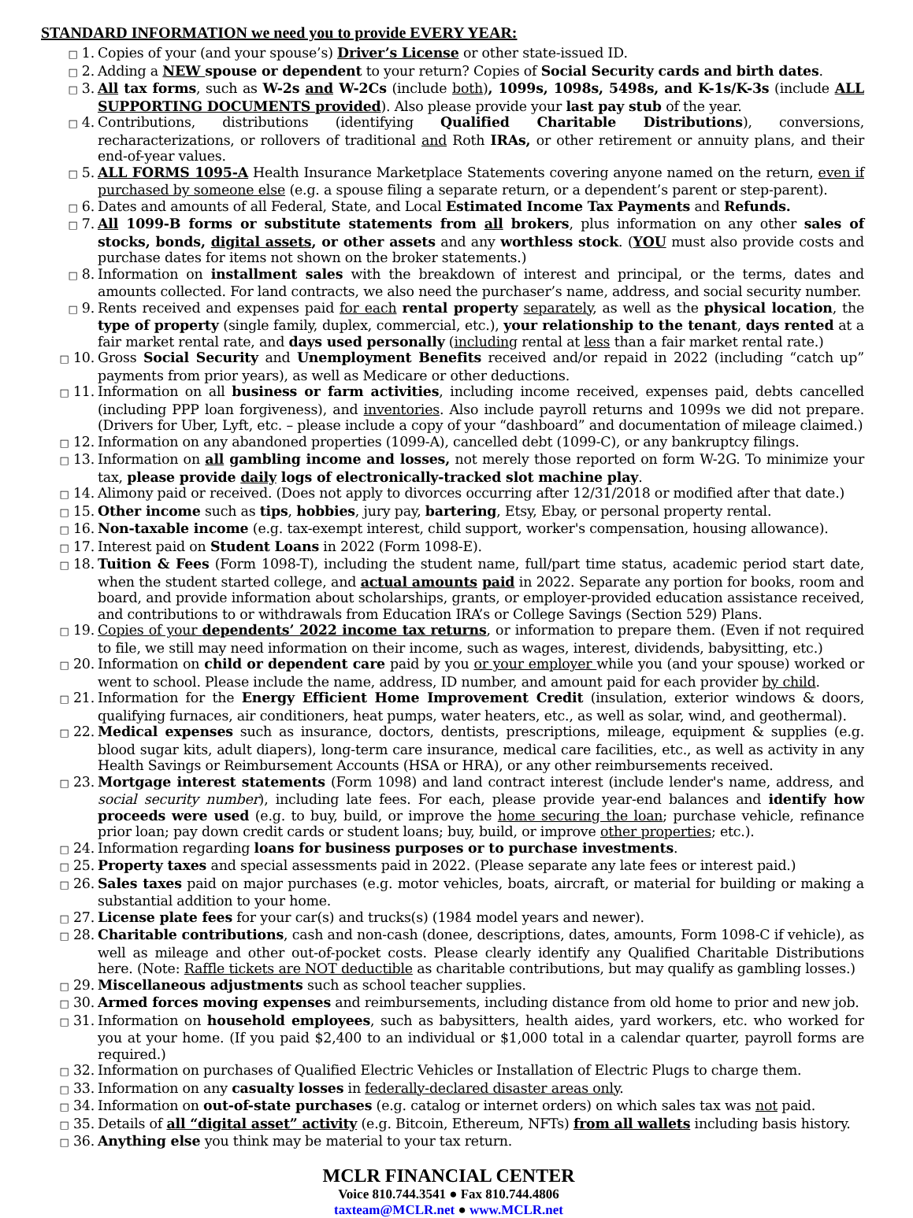STANDARD INFORMATION we need you to provide EVERY YEAR:
□ 1. Copies of your (and your spouse’s) Driver’s License or other state-issued ID.
□ 2. Adding a NEW spouse or dependent to your return? Copies of Social Security cards and birth dates.
□ 3. All tax forms, such as W-2s and W-2Cs (include both), 1099s, 1098s, 5498s, and K-1s/K-3s (include ALL SUPPORTING DOCUMENTS provided). Also please provide your last pay stub of the year.
□ 4. Contributions, distributions (identifying Qualified Charitable Distributions), conversions, recharacterizations, or rollovers of traditional and Roth IRAs, or other retirement or annuity plans, and their end-of-year values.
□ 5. ALL FORMS 1095-A Health Insurance Marketplace Statements covering anyone named on the return, even if purchased by someone else (e.g. a spouse filing a separate return, or a dependent’s parent or step-parent).
□ 6. Dates and amounts of all Federal, State, and Local Estimated Income Tax Payments and Refunds.
□ 7. All 1099-B forms or substitute statements from all brokers, plus information on any other sales of stocks, bonds, digital assets, or other assets and any worthless stock. (YOU must also provide costs and purchase dates for items not shown on the broker statements.)
□ 8. Information on installment sales with the breakdown of interest and principal, or the terms, dates and amounts collected. For land contracts, we also need the purchaser’s name, address, and social security number.
□ 9. Rents received and expenses paid for each rental property separately, as well as the physical location, the type of property (single family, duplex, commercial, etc.), your relationship to the tenant, days rented at a fair market rental rate, and days used personally (including rental at less than a fair market rental rate.)
□ 10. Gross Social Security and Unemployment Benefits received and/or repaid in 2022 (including “catch up” payments from prior years), as well as Medicare or other deductions.
□ 11. Information on all business or farm activities, including income received, expenses paid, debts cancelled (including PPP loan forgiveness), and inventories. Also include payroll returns and 1099s we did not prepare. (Drivers for Uber, Lyft, etc. – please include a copy of your “dashboard” and documentation of mileage claimed.)
□ 12. Information on any abandoned properties (1099-A), cancelled debt (1099-C), or any bankruptcy filings.
□ 13. Information on all gambling income and losses, not merely those reported on form W-2G. To minimize your tax, please provide daily logs of electronically-tracked slot machine play.
□ 14. Alimony paid or received. (Does not apply to divorces occurring after 12/31/2018 or modified after that date.)
□ 15. Other income such as tips, hobbies, jury pay, bartering, Etsy, Ebay, or personal property rental.
□ 16. Non-taxable income (e.g. tax-exempt interest, child support, worker's compensation, housing allowance).
□ 17. Interest paid on Student Loans in 2022 (Form 1098-E).
□ 18. Tuition & Fees (Form 1098-T), including the student name, full/part time status, academic period start date, when the student started college, and actual amounts paid in 2022. Separate any portion for books, room and board, and provide information about scholarships, grants, or employer-provided education assistance received, and contributions to or withdrawals from Education IRA’s or College Savings (Section 529) Plans.
□ 19. Copies of your dependents’ 2022 income tax returns, or information to prepare them. (Even if not required to file, we still may need information on their income, such as wages, interest, dividends, babysitting, etc.)
□ 20. Information on child or dependent care paid by you or your employer while you (and your spouse) worked or went to school. Please include the name, address, ID number, and amount paid for each provider by child.
□ 21. Information for the Energy Efficient Home Improvement Credit (insulation, exterior windows & doors, qualifying furnaces, air conditioners, heat pumps, water heaters, etc., as well as solar, wind, and geothermal).
□ 22. Medical expenses such as insurance, doctors, dentists, prescriptions, mileage, equipment & supplies (e.g. blood sugar kits, adult diapers), long-term care insurance, medical care facilities, etc., as well as activity in any Health Savings or Reimbursement Accounts (HSA or HRA), or any other reimbursements received.
□ 23. Mortgage interest statements (Form 1098) and land contract interest (include lender's name, address, and social security number), including late fees. For each, please provide year-end balances and identify how proceeds were used (e.g. to buy, build, or improve the home securing the loan; purchase vehicle, refinance prior loan; pay down credit cards or student loans; buy, build, or improve other properties; etc.).
□ 24. Information regarding loans for business purposes or to purchase investments.
□ 25. Property taxes and special assessments paid in 2022. (Please separate any late fees or interest paid.)
□ 26. Sales taxes paid on major purchases (e.g. motor vehicles, boats, aircraft, or material for building or making a substantial addition to your home.
□ 27. License plate fees for your car(s) and trucks(s) (1984 model years and newer).
□ 28. Charitable contributions, cash and non-cash (donee, descriptions, dates, amounts, Form 1098-C if vehicle), as well as mileage and other out-of-pocket costs. Please clearly identify any Qualified Charitable Distributions here. (Note: Raffle tickets are NOT deductible as charitable contributions, but may qualify as gambling losses.)
□ 29. Miscellaneous adjustments such as school teacher supplies.
□ 30. Armed forces moving expenses and reimbursements, including distance from old home to prior and new job.
□ 31. Information on household employees, such as babysitters, health aides, yard workers, etc. who worked for you at your home. (If you paid $2,400 to an individual or $1,000 total in a calendar quarter, payroll forms are required.)
□ 32. Information on purchases of Qualified Electric Vehicles or Installation of Electric Plugs to charge them.
□ 33. Information on any casualty losses in federally-declared disaster areas only.
□ 34. Information on out-of-state purchases (e.g. catalog or internet orders) on which sales tax was not paid.
□ 35. Details of all “digital asset” activity (e.g. Bitcoin, Ethereum, NFTs) from all wallets including basis history.
□ 36. Anything else you think may be material to your tax return.
MCLR FINANCIAL CENTER
Voice 810.744.3541 ● Fax 810.744.4806
taxteam@MCLR.net ● www.MCLR.net